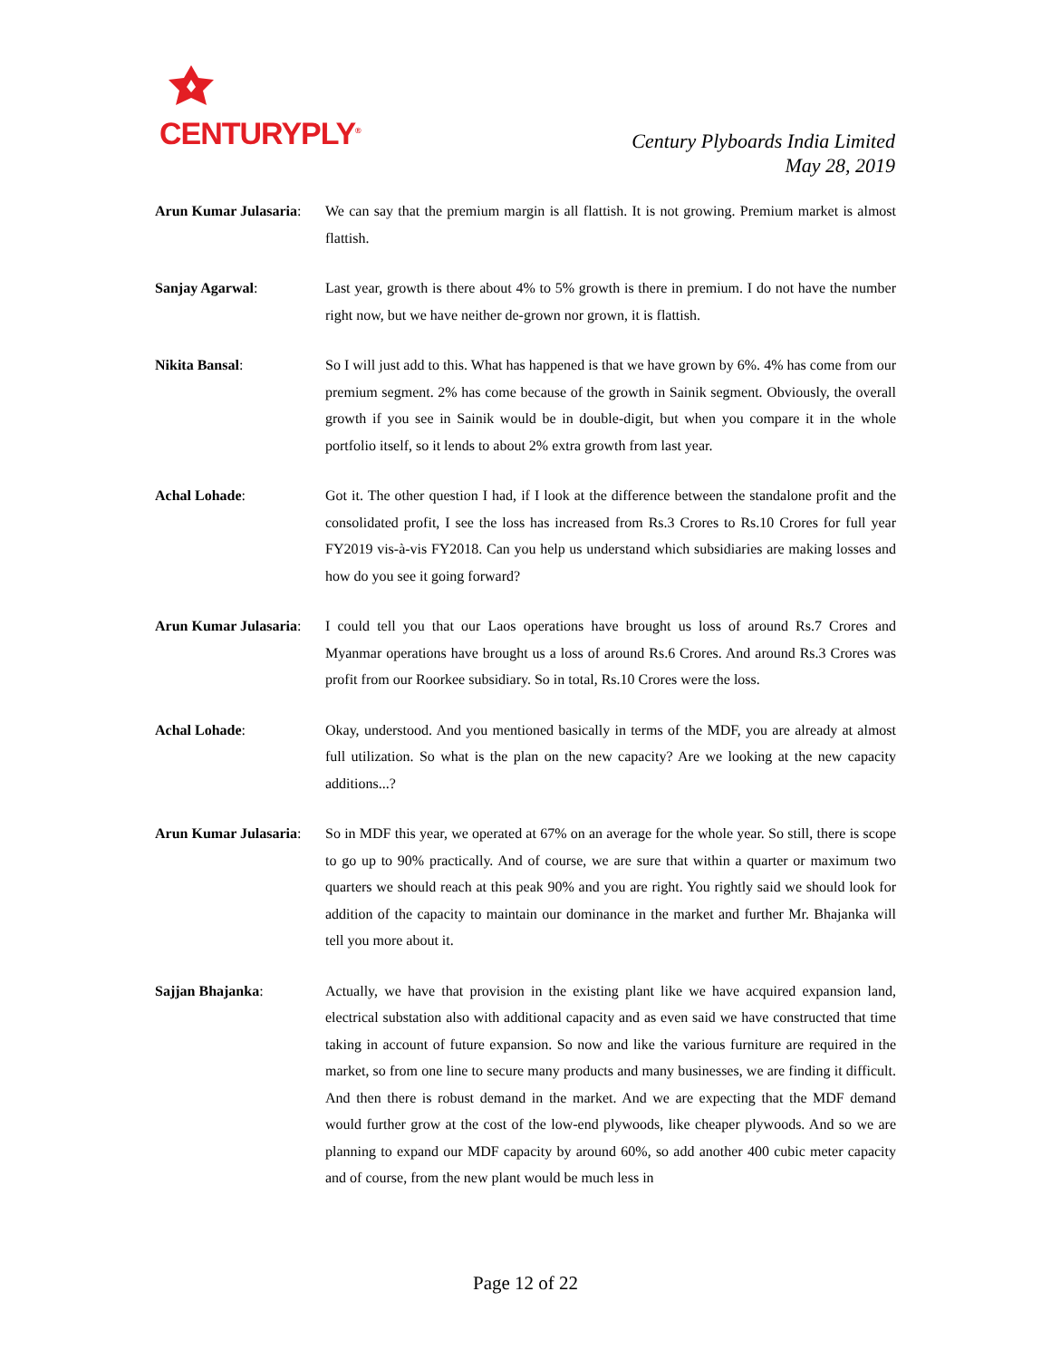CENTURYPLY<sup>®</sup>
Century Plyboards India Limited
May 28, 2019
Arun Kumar Julasaria:
We can say that the premium margin is all flattish. It is not growing. Premium market is almost flattish.
Sanjay Agarwal: Last year, growth is there about 4% to 5% growth is there in premium. I do not have the number right now, but we have neither de-grown nor grown, it is flattish.
Nikita Bansal: So I will just add to this. What has happened is that we have grown by 6%. 4% has come from our premium segment. 2% has come because of the growth in Sainik segment. Obviously, the overall growth if you see in Sainik would be in double-digit, but when you compare it in the whole portfolio itself, so it lends to about 2% extra growth from last year.
Achal Lohade: Got it. The other question I had, if I look at the difference between the standalone profit and the consolidated profit, I see the loss has increased from Rs.3 Crores to Rs.10 Crores for full year FY2019 vis-à-vis FY2018. Can you help us understand which subsidiaries are making losses and how do you see it going forward?
Arun Kumar Julasaria:
I could tell you that our Laos operations have brought us loss of around Rs.7 Crores and Myanmar operations have brought us a loss of around Rs.6 Crores. And around Rs.3 Crores was profit from our Roorkee subsidiary. So in total, Rs.10 Crores were the loss.
Achal Lohade: Okay, understood. And you mentioned basically in terms of the MDF, you are already at almost full utilization. So what is the plan on the new capacity? Are we looking at the new capacity additions...?
Arun Kumar Julasaria:
So in MDF this year, we operated at 67% on an average for the whole year. So still, there is scope to go up to 90% practically. And of course, we are sure that within a quarter or maximum two quarters we should reach at this peak 90% and you are right. You rightly said we should look for addition of the capacity to maintain our dominance in the market and further Mr. Bhajanka will tell you more about it.
Sajjan Bhajanka: Actually, we have that provision in the existing plant like we have acquired expansion land, electrical substation also with additional capacity and as even said we have constructed that time taking in account of future expansion. So now and like the various furniture are required in the market, so from one line to secure many products and many businesses, we are finding it difficult. And then there is robust demand in the market. And we are expecting that the MDF demand would further grow at the cost of the low-end plywoods, like cheaper plywoods. And so we are planning to expand our MDF capacity by around 60%, so add another 400 cubic meter capacity and of course, from the new plant would be much less in
Page 12 of 22